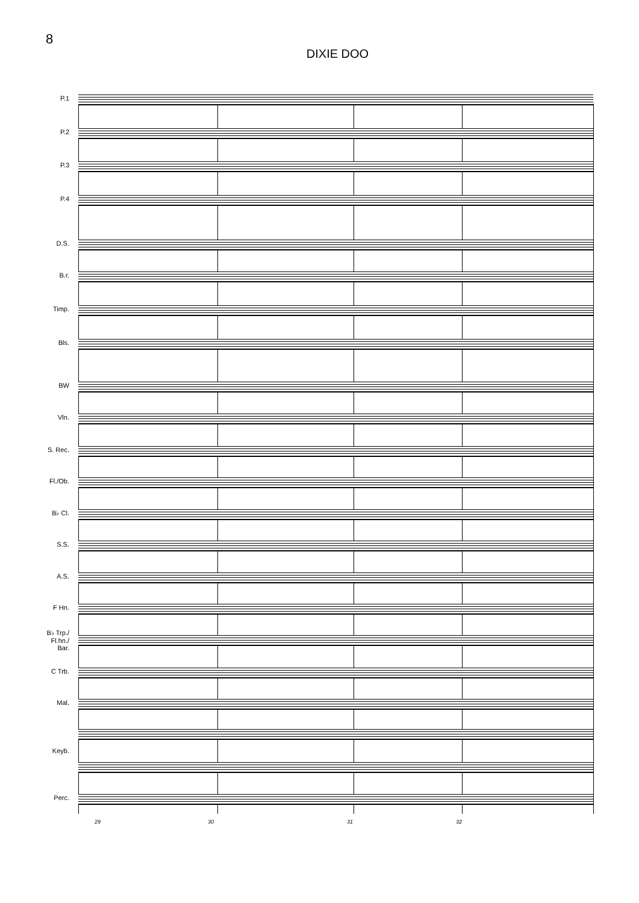8
DIXIE DOO
P.1
P.2
P.3
P.4
D.S.
B.r.
Timp.
Bls.
BW
Vln.
S. Rec.
Fl./Ob.
B♭ Cl.
S.S.
A.S.
F Hn.
B♭ Trp./
Fl.hn./
Bar.
C Trb.
Mal.
Keyb.
Perc.
29 30 31 32